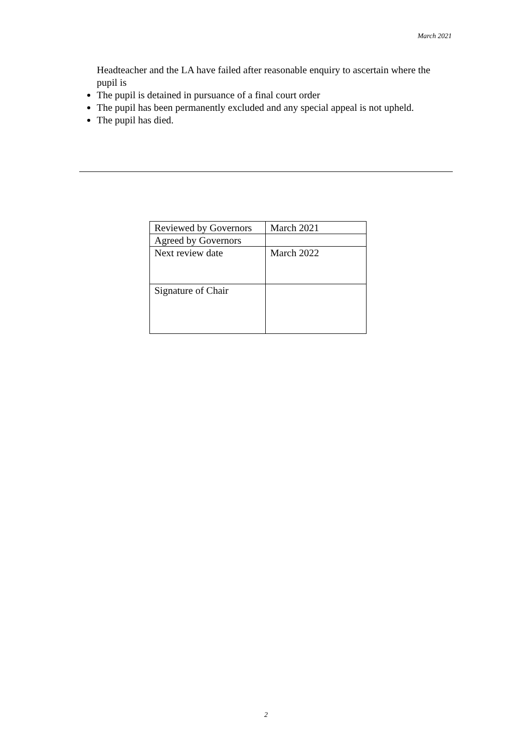March 2021
Headteacher and the LA have failed after reasonable enquiry to ascertain where the pupil is
The pupil is detained in pursuance of a final court order
The pupil has been permanently excluded and any special appeal is not upheld.
The pupil has died.
| Reviewed by Governors | March 2021 |
| Agreed by Governors | |
| Next review date | March 2022 |
| Signature of Chair | |
2